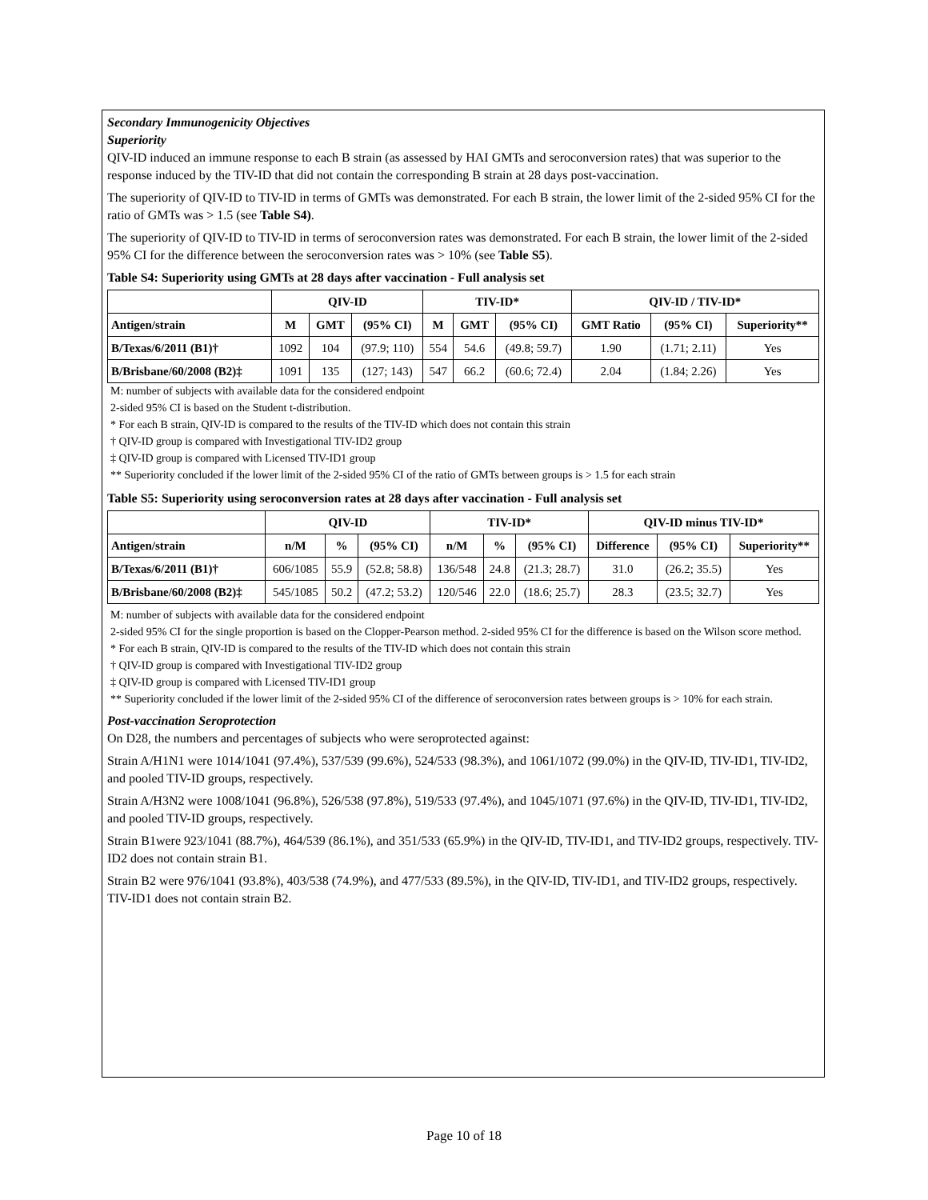Secondary Immunogenicity Objectives
Superiority
QIV-ID induced an immune response to each B strain (as assessed by HAI GMTs and seroconversion rates) that was superior to the response induced by the TIV-ID that did not contain the corresponding B strain at 28 days post-vaccination.
The superiority of QIV-ID to TIV-ID in terms of GMTs was demonstrated. For each B strain, the lower limit of the 2-sided 95% CI for the ratio of GMTs was > 1.5 (see Table S4).
The superiority of QIV-ID to TIV-ID in terms of seroconversion rates was demonstrated. For each B strain, the lower limit of the 2-sided 95% CI for the difference between the seroconversion rates was > 10% (see Table S5).
Table S4: Superiority using GMTs at 28 days after vaccination - Full analysis set
| | QIV-ID | | | TIV-ID* | | | QIV-ID / TIV-ID* | | |
| --- | --- | --- | --- | --- | --- | --- | --- | --- | --- |
| Antigen/strain | M | GMT | (95% CI) | M | GMT | (95% CI) | GMT Ratio | (95% CI) | Superiority** |
| B/Texas/6/2011 (B1)† | 1092 | 104 | (97.9; 110) | 554 | 54.6 | (49.8; 59.7) | 1.90 | (1.71; 2.11) | Yes |
| B/Brisbane/60/2008 (B2)‡ | 1091 | 135 | (127; 143) | 547 | 66.2 | (60.6; 72.4) | 2.04 | (1.84; 2.26) | Yes |
M: number of subjects with available data for the considered endpoint
2-sided 95% CI is based on the Student t-distribution.
* For each B strain, QIV-ID is compared to the results of the TIV-ID which does not contain this strain
† QIV-ID group is compared with Investigational TIV-ID2 group
‡ QIV-ID group is compared with Licensed TIV-ID1 group
** Superiority concluded if the lower limit of the 2-sided 95% CI of the ratio of GMTs between groups is > 1.5 for each strain
Table S5: Superiority using seroconversion rates at 28 days after vaccination - Full analysis set
| | QIV-ID | | | TIV-ID* | | | QIV-ID minus TIV-ID* | | |
| --- | --- | --- | --- | --- | --- | --- | --- | --- | --- |
| Antigen/strain | n/M | % | (95% CI) | n/M | % | (95% CI) | Difference | (95% CI) | Superiority** |
| B/Texas/6/2011 (B1)† | 606/1085 | 55.9 | (52.8; 58.8) | 136/548 | 24.8 | (21.3; 28.7) | 31.0 | (26.2; 35.5) | Yes |
| B/Brisbane/60/2008 (B2)‡ | 545/1085 | 50.2 | (47.2; 53.2) | 120/546 | 22.0 | (18.6; 25.7) | 28.3 | (23.5; 32.7) | Yes |
M: number of subjects with available data for the considered endpoint
2-sided 95% CI for the single proportion is based on the Clopper-Pearson method. 2-sided 95% CI for the difference is based on the Wilson score method.
* For each B strain, QIV-ID is compared to the results of the TIV-ID which does not contain this strain
† QIV-ID group is compared with Investigational TIV-ID2 group
‡ QIV-ID group is compared with Licensed TIV-ID1 group
** Superiority concluded if the lower limit of the 2-sided 95% CI of the difference of seroconversion rates between groups is > 10% for each strain.
Post-vaccination Seroprotection
On D28, the numbers and percentages of subjects who were seroprotected against:
Strain A/H1N1 were 1014/1041 (97.4%), 537/539 (99.6%), 524/533 (98.3%), and 1061/1072 (99.0%) in the QIV-ID, TIV-ID1, TIV-ID2, and pooled TIV-ID groups, respectively.
Strain A/H3N2 were 1008/1041 (96.8%), 526/538 (97.8%), 519/533 (97.4%), and 1045/1071 (97.6%) in the QIV-ID, TIV-ID1, TIV-ID2, and pooled TIV-ID groups, respectively.
Strain B1were 923/1041 (88.7%), 464/539 (86.1%), and 351/533 (65.9%) in the QIV-ID, TIV-ID1, and TIV-ID2 groups, respectively. TIV-ID2 does not contain strain B1.
Strain B2 were 976/1041 (93.8%), 403/538 (74.9%), and 477/533 (89.5%), in the QIV-ID, TIV-ID1, and TIV-ID2 groups, respectively. TIV-ID1 does not contain strain B2.
Page 10 of 18